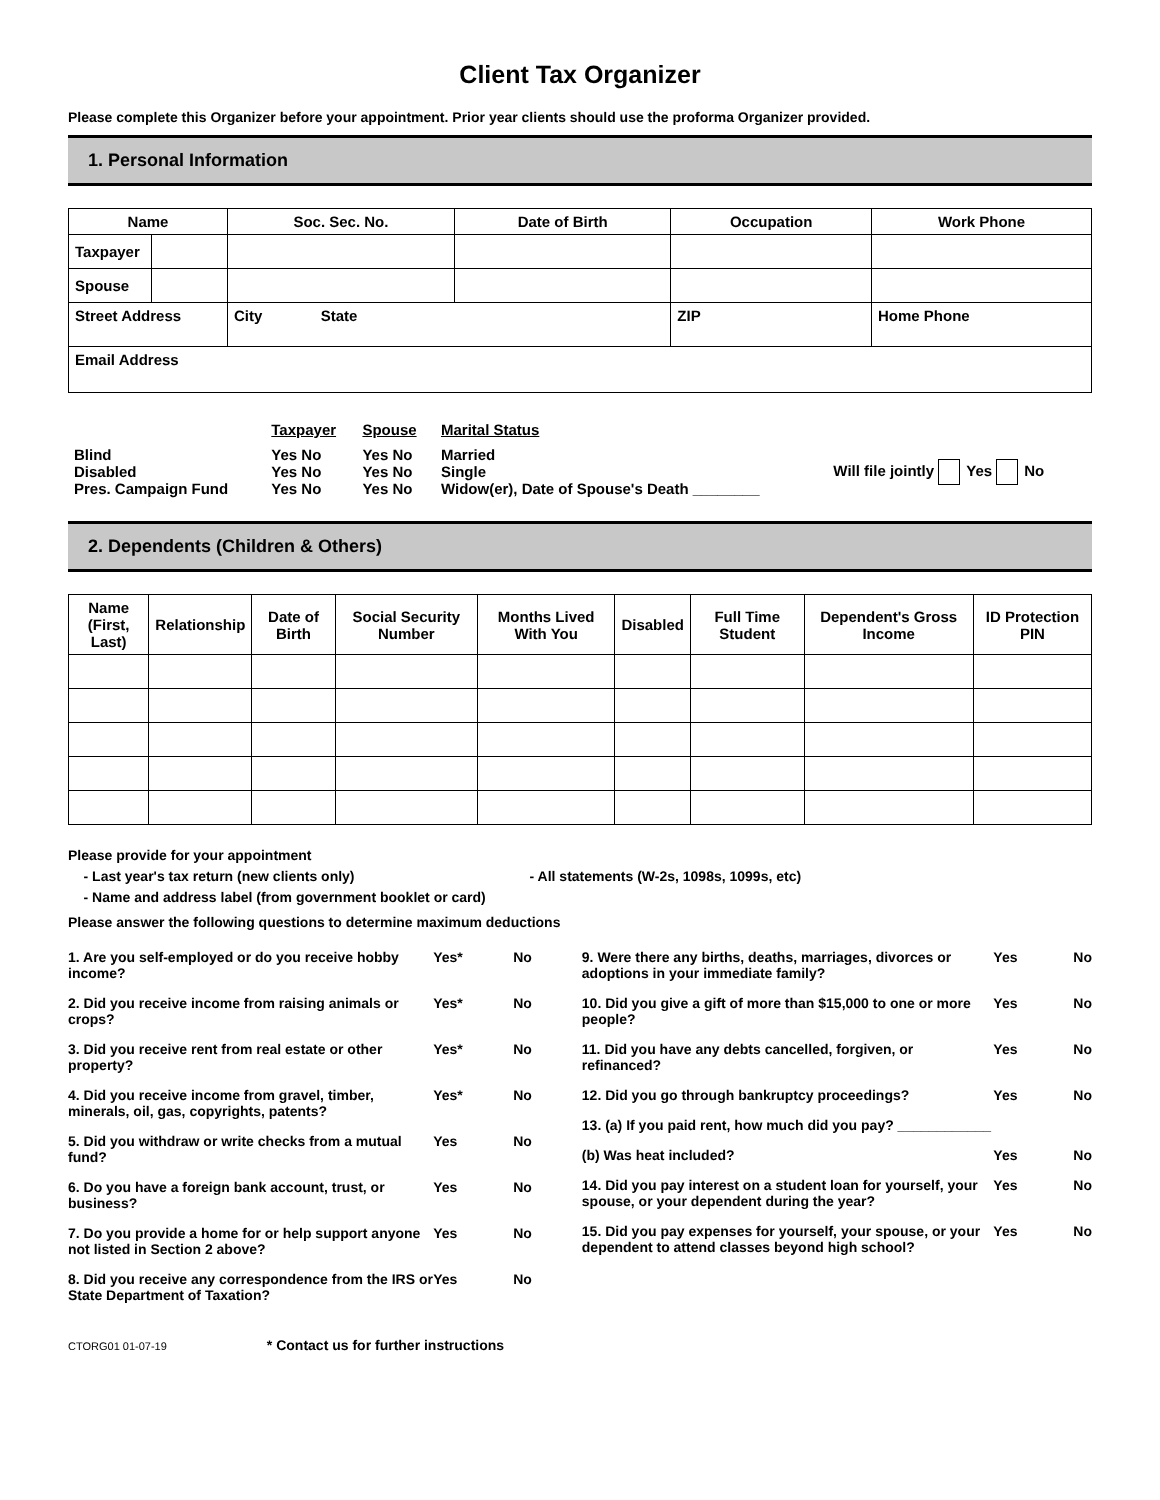Client Tax Organizer
Please complete this Organizer before your appointment. Prior year clients should use the proforma Organizer provided.
1. Personal Information
| Name | | Soc. Sec. No. | Date of Birth | Occupation | Work Phone |
| --- | --- | --- | --- | --- | --- |
| Taxpayer | | | | | |
| Spouse | | | | | |
| Street Address | | City State | | ZIP | Home Phone |
| Email Address | | | | | |
| | Taxpayer | Spouse | Marital Status | |
| Blind Disabled Pres. Campaign Fund | Yes No Yes No Yes No | Yes No Yes No Yes No | Married Single Widow(er), Date of Spouse's Death ________ | Will file jointly Yes No |
2. Dependents (Children & Others)
| Name (First, Last) | Relationship | Date of Birth | Social Security Number | Months Lived With You | Disabled | Full Time Student | Dependent's Gross Income | ID Protection PIN |
| --- | --- | --- | --- | --- | --- | --- | --- | --- |
Please provide for your appointment
- Last year's tax return (new clients only) - All statements (W-2s, 1098s, 1099s, etc)
- Name and address label (from government booklet or card)
Please answer the following questions to determine maximum deductions
1. Are you self-employed or do you receive hobby income?
Yes* No
2. Did you receive income from raising animals or crops?
Yes* No
3. Did you receive rent from real estate or other property?
Yes* No
4. Did you receive income from gravel, timber, minerals, oil, gas, copyrights, patents?
Yes* No
5. Did you withdraw or write checks from a mutual fund?
Yes No
6. Do you have a foreign bank account, trust, or business?
Yes No
7. Do you provide a home for or help support anyone not listed in Section 2 above?
Yes No
8. Did you receive any correspondence from the IRS or State Department of Taxation?
Yes No
9. Were there any births, deaths, marriages, divorces or adoptions in your immediate family?
Yes No
10. Did you give a gift of more than $15,000 to one or more people?
Yes No
11. Did you have any debts cancelled, forgiven, or refinanced?
Yes No
12. Did you go through bankruptcy proceedings?
Yes No
13. (a) If you paid rent, how much did you pay? ____________
(b) Was heat included? Yes No
14. Did you pay interest on a student loan for yourself, your spouse, or your dependent during the year?
Yes No
15. Did you pay expenses for yourself, your spouse, or your dependent to attend classes beyond high school?
Yes No
CTORG01 01-07-19 * Contact us for further instructions